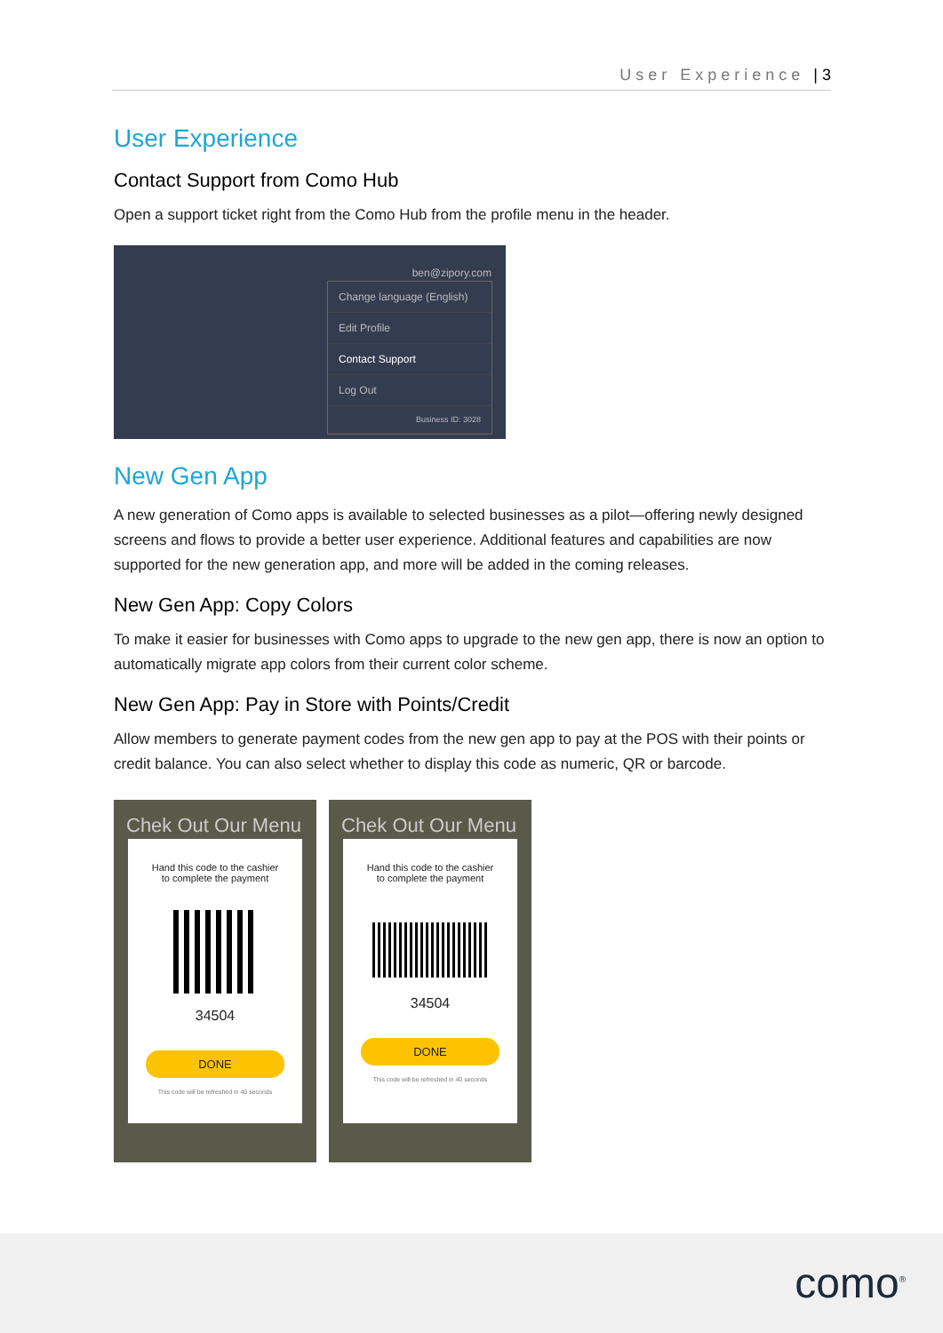User Experience | 3
User Experience
Contact Support from Como Hub
Open a support ticket right from the Como Hub from the profile menu in the header.
ben@zipory.com
Change language (English)
Edit Profile
Contact Support
Log Out
Business ID: 3028
New Gen App
A new generation of Como apps is available to selected businesses as a pilot—offering newly designed screens and flows to provide a better user experience. Additional features and capabilities are now supported for the new generation app, and more will be added in the coming releases.
New Gen App: Copy Colors
To make it easier for businesses with Como apps to upgrade to the new gen app, there is now an option to automatically migrate app colors from their current color scheme.
New Gen App: Pay in Store with Points/Credit
Allow members to generate payment codes from the new gen app to pay at the POS with their points or credit balance. You can also select whether to display this code as numeric, QR or barcode.
Chek Out Our Menu
Hand this code to the cashier
to complete the payment
34504
DONE
This code will be refreshed in 40 seconds
Chek Out Our Menu
Hand this code to the cashier
to complete the payment
34504
DONE
This code will be refreshed in 40 seconds
como<sup>®</sup>